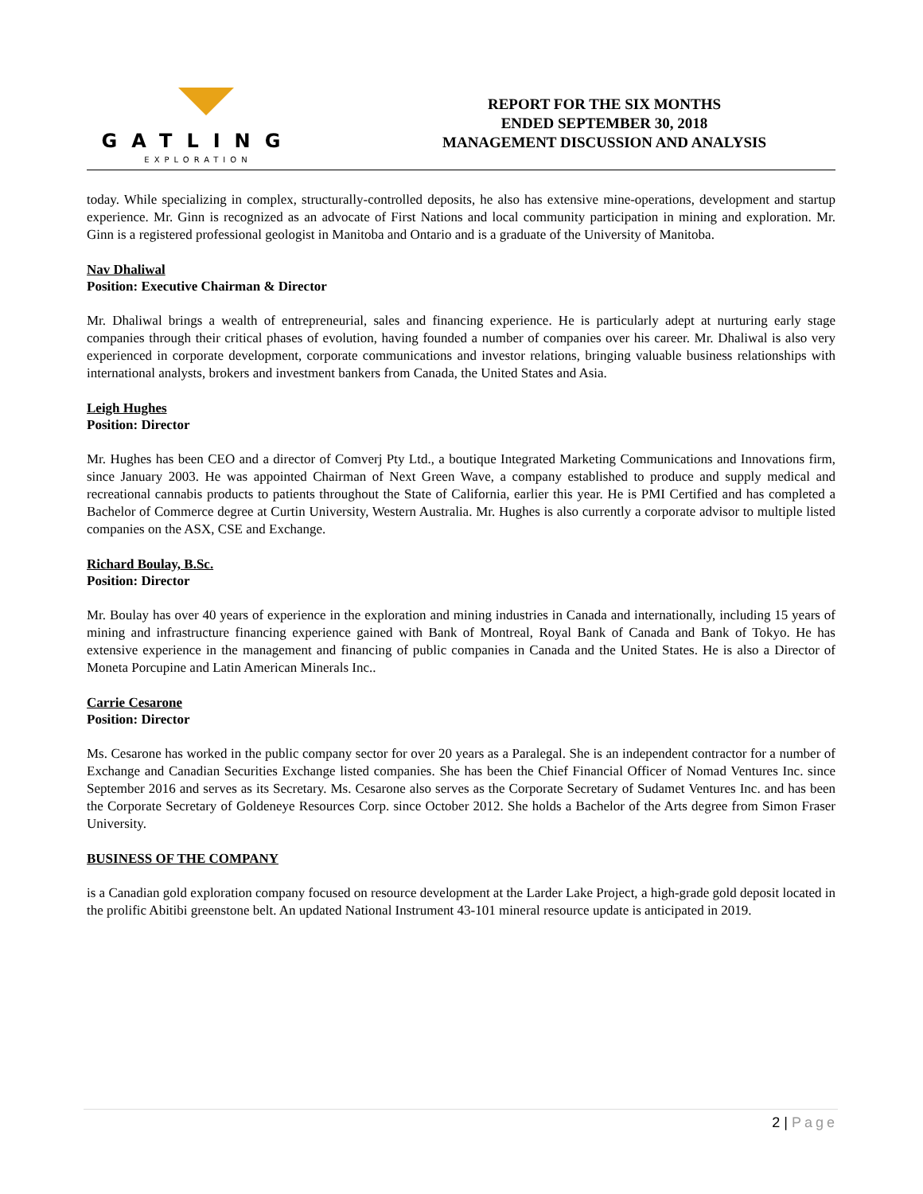GATLING
EXPLORATION
REPORT FOR THE SIX MONTHS
ENDED SEPTEMBER 30, 2018
MANAGEMENT DISCUSSION AND ANALYSIS
today. While specializing in complex, structurally-controlled deposits, he also has extensive mine-operations, development and startup experience. Mr. Ginn is recognized as an advocate of First Nations and local community participation in mining and exploration. Mr. Ginn is a registered professional geologist in Manitoba and Ontario and is a graduate of the University of Manitoba.
Nav Dhaliwal
Position: Executive Chairman & Director
Mr. Dhaliwal brings a wealth of entrepreneurial, sales and financing experience. He is particularly adept at nurturing early stage companies through their critical phases of evolution, having founded a number of companies over his career. Mr. Dhaliwal is also very experienced in corporate development, corporate communications and investor relations, bringing valuable business relationships with international analysts, brokers and investment bankers from Canada, the United States and Asia.
Leigh Hughes
Position: Director
Mr. Hughes has been CEO and a director of Comverj Pty Ltd., a boutique Integrated Marketing Communications and Innovations firm, since January 2003. He was appointed Chairman of Next Green Wave, a company established to produce and supply medical and recreational cannabis products to patients throughout the State of California, earlier this year. He is PMI Certified and has completed a Bachelor of Commerce degree at Curtin University, Western Australia. Mr. Hughes is also currently a corporate advisor to multiple listed companies on the ASX, CSE and Exchange.
Richard Boulay, B.Sc.
Position: Director
Mr. Boulay has over 40 years of experience in the exploration and mining industries in Canada and internationally, including 15 years of mining and infrastructure financing experience gained with Bank of Montreal, Royal Bank of Canada and Bank of Tokyo. He has extensive experience in the management and financing of public companies in Canada and the United States. He is also a Director of Moneta Porcupine and Latin American Minerals Inc..
Carrie Cesarone
Position: Director
Ms. Cesarone has worked in the public company sector for over 20 years as a Paralegal. She is an independent contractor for a number of Exchange and Canadian Securities Exchange listed companies. She has been the Chief Financial Officer of Nomad Ventures Inc. since September 2016 and serves as its Secretary. Ms. Cesarone also serves as the Corporate Secretary of Sudamet Ventures Inc. and has been the Corporate Secretary of Goldeneye Resources Corp. since October 2012. She holds a Bachelor of the Arts degree from Simon Fraser University.
BUSINESS OF THE COMPANY
is a Canadian gold exploration company focused on resource development at the Larder Lake Project, a high-grade gold deposit located in the prolific Abitibi greenstone belt. An updated National Instrument 43-101 mineral resource update is anticipated in 2019.
2 | Page